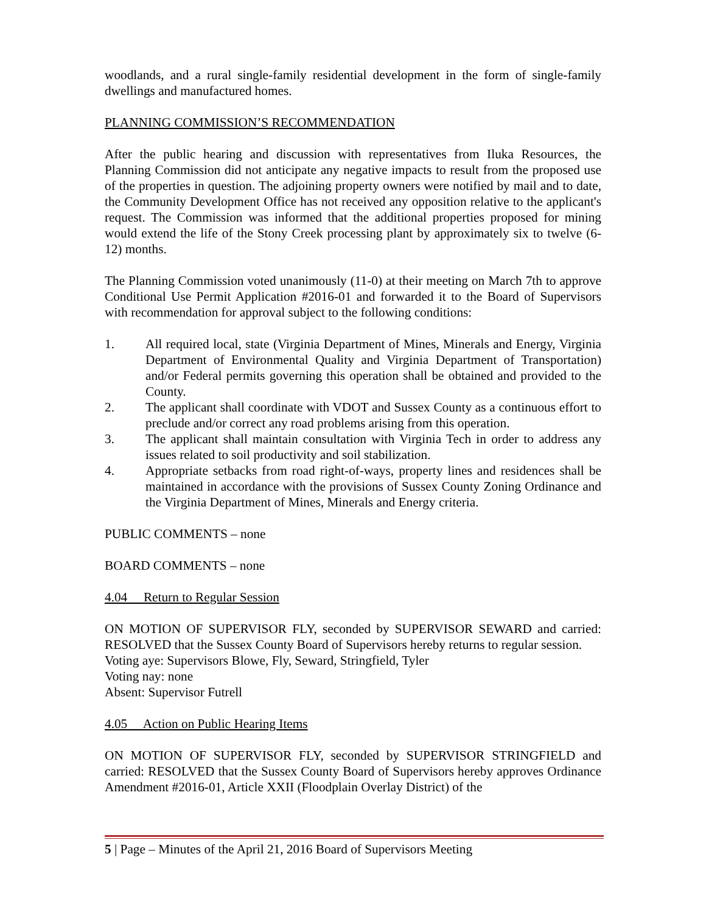woodlands, and a rural single-family residential development in the form of single-family dwellings and manufactured homes.
PLANNING COMMISSION’S RECOMMENDATION
After the public hearing and discussion with representatives from Iluka Resources, the Planning Commission did not anticipate any negative impacts to result from the proposed use of the properties in question. The adjoining property owners were notified by mail and to date, the Community Development Office has not received any opposition relative to the applicant's request. The Commission was informed that the additional properties proposed for mining would extend the life of the Stony Creek processing plant by approximately six to twelve (6-12) months.
The Planning Commission voted unanimously (11-0) at their meeting on March 7th to approve Conditional Use Permit Application #2016-01 and forwarded it to the Board of Supervisors with recommendation for approval subject to the following conditions:
1. All required local, state (Virginia Department of Mines, Minerals and Energy, Virginia Department of Environmental Quality and Virginia Department of Transportation) and/or Federal permits governing this operation shall be obtained and provided to the County.
2. The applicant shall coordinate with VDOT and Sussex County as a continuous effort to preclude and/or correct any road problems arising from this operation.
3. The applicant shall maintain consultation with Virginia Tech in order to address any issues related to soil productivity and soil stabilization.
4. Appropriate setbacks from road right-of-ways, property lines and residences shall be maintained in accordance with the provisions of Sussex County Zoning Ordinance and the Virginia Department of Mines, Minerals and Energy criteria.
PUBLIC COMMENTS – none
BOARD COMMENTS – none
4.04 Return to Regular Session
ON MOTION OF SUPERVISOR FLY, seconded by SUPERVISOR SEWARD and carried: RESOLVED that the Sussex County Board of Supervisors hereby returns to regular session.
Voting aye: Supervisors Blowe, Fly, Seward, Stringfield, Tyler
Voting nay: none
Absent: Supervisor Futrell
4.05 Action on Public Hearing Items
ON MOTION OF SUPERVISOR FLY, seconded by SUPERVISOR STRINGFIELD and carried: RESOLVED that the Sussex County Board of Supervisors hereby approves Ordinance Amendment #2016-01, Article XXII (Floodplain Overlay District) of the
5 | Page – Minutes of the April 21, 2016 Board of Supervisors Meeting